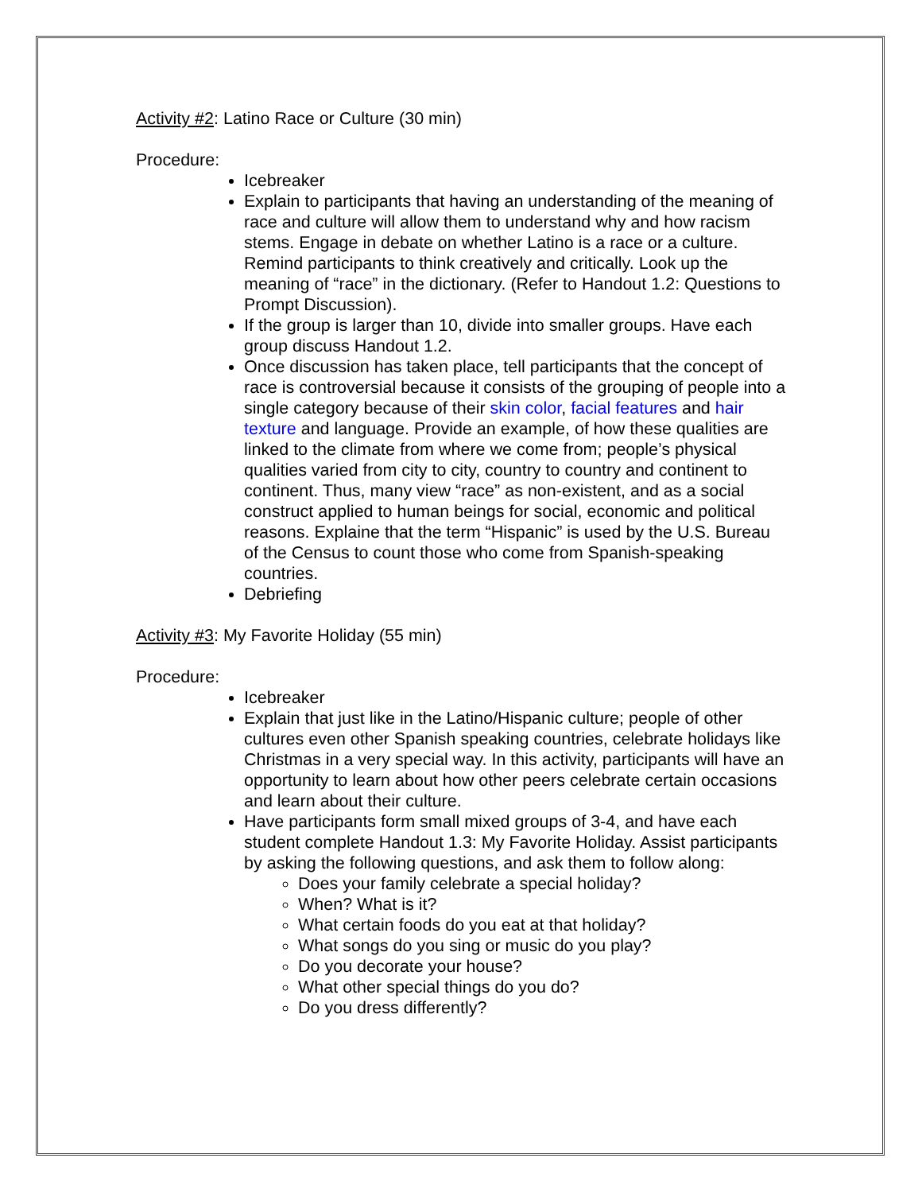Activity #2: Latino Race or Culture (30 min)
Procedure:
Icebreaker
Explain to participants that having an understanding of the meaning of race and culture will allow them to understand why and how racism stems. Engage in debate on whether Latino is a race or a culture. Remind participants to think creatively and critically. Look up the meaning of “race” in the dictionary. (Refer to Handout 1.2: Questions to Prompt Discussion).
If the group is larger than 10, divide into smaller groups. Have each group discuss Handout 1.2.
Once discussion has taken place, tell participants that the concept of race is controversial because it consists of the grouping of people into a single category because of their skin color, facial features and hair texture and language. Provide an example, of how these qualities are linked to the climate from where we come from; people’s physical qualities varied from city to city, country to country and continent to continent. Thus, many view “race” as non-existent, and as a social construct applied to human beings for social, economic and political reasons. Explaine that the term “Hispanic” is used by the U.S. Bureau of the Census to count those who come from Spanish-speaking countries.
Debriefing
Activity #3: My Favorite Holiday (55 min)
Procedure:
Icebreaker
Explain that just like in the Latino/Hispanic culture; people of other cultures even other Spanish speaking countries, celebrate holidays like Christmas in a very special way. In this activity, participants will have an opportunity to learn about how other peers celebrate certain occasions and learn about their culture.
Have participants form small mixed groups of 3-4, and have each student complete Handout 1.3: My Favorite Holiday. Assist participants by asking the following questions, and ask them to follow along:
Does your family celebrate a special holiday?
When? What is it?
What certain foods do you eat at that holiday?
What songs do you sing or music do you play?
Do you decorate your house?
What other special things do you do?
Do you dress differently?